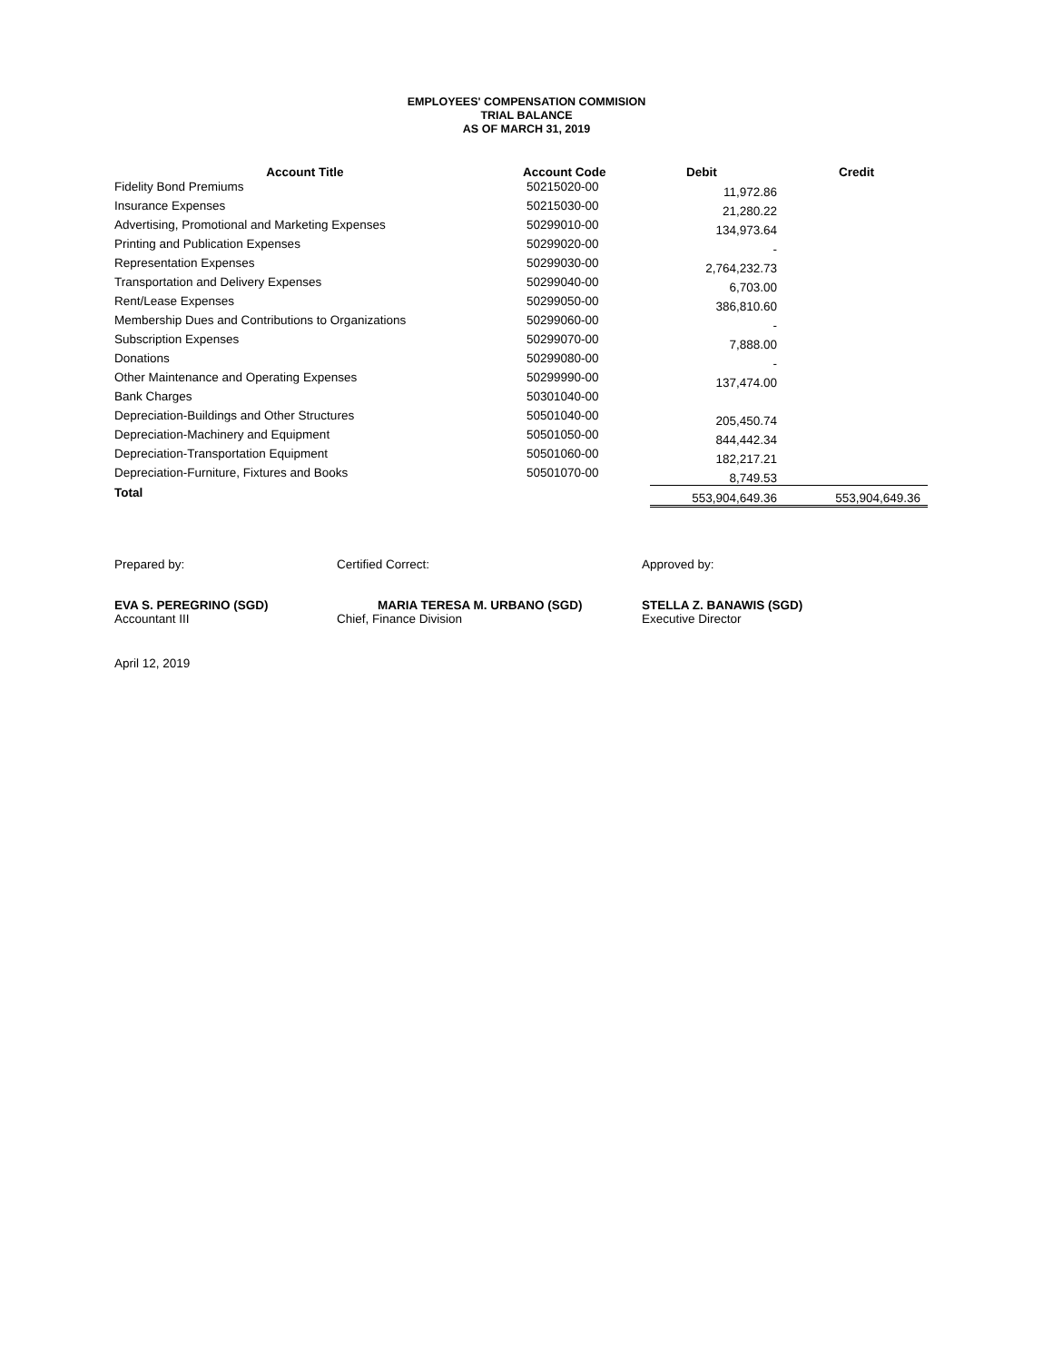EMPLOYEES' COMPENSATION COMMISION
TRIAL BALANCE
AS OF MARCH 31, 2019
| Account Title | Account Code | Debit | Credit |
| --- | --- | --- | --- |
| Fidelity Bond Premiums | 50215020-00 | 11,972.86 | |
| Insurance Expenses | 50215030-00 | 21,280.22 | |
| Advertising, Promotional and Marketing Expenses | 50299010-00 | 134,973.64 | |
| Printing and Publication Expenses | 50299020-00 | - | |
| Representation Expenses | 50299030-00 | 2,764,232.73 | |
| Transportation and Delivery Expenses | 50299040-00 | 6,703.00 | |
| Rent/Lease Expenses | 50299050-00 | 386,810.60 | |
| Membership Dues and Contributions to Organizations | 50299060-00 | - | |
| Subscription Expenses | 50299070-00 | 7,888.00 | |
| Donations | 50299080-00 | - | |
| Other Maintenance and Operating Expenses | 50299990-00 | 137,474.00 | |
| Bank Charges | 50301040-00 | | |
| Depreciation-Buildings and Other Structures | 50501040-00 | 205,450.74 | |
| Depreciation-Machinery and Equipment | 50501050-00 | 844,442.34 | |
| Depreciation-Transportation Equipment | 50501060-00 | 182,217.21 | |
| Depreciation-Furniture, Fixtures and Books | 50501070-00 | 8,749.53 | |
| Total | | 553,904,649.36 | 553,904,649.36 |
Prepared by:
EVA S. PEREGRINO (SGD)
Accountant III
Certified Correct:
MARIA TERESA M. URBANO (SGD)
Chief, Finance Division
Approved by:
STELLA Z. BANAWIS (SGD)
Executive Director
April 12, 2019